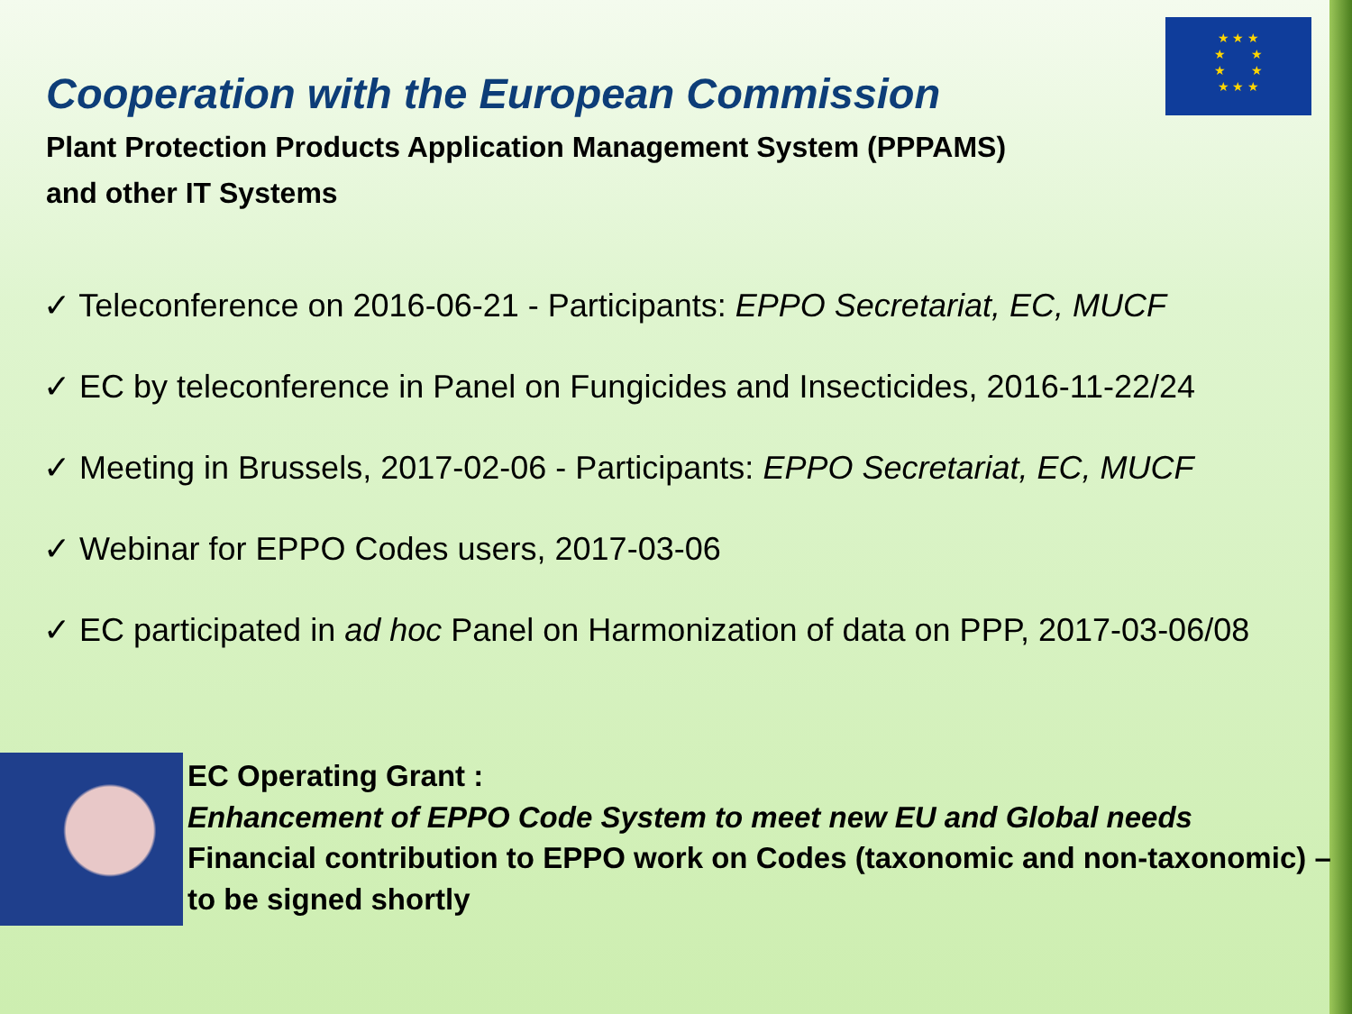★ ★ ★
★ ★
★ ★
★ ★ ★
Cooperation with the European Commission
Plant Protection Products Application Management System (PPPAMS)
and other IT Systems
✓ Teleconference on 2016-06-21 - Participants: EPPO Secretariat, EC, MUCF
✓ EC by teleconference in Panel on Fungicides and Insecticides, 2016-11-22/24
✓ Meeting in Brussels, 2017-02-06 - Participants: EPPO Secretariat, EC, MUCF
✓ Webinar for EPPO Codes users, 2017-03-06
✓ EC participated in ad hoc Panel on Harmonization of data on PPP, 2017-03-06/08
EC Operating Grant :
Enhancement of EPPO Code System to meet new EU and Global needs
Financial contribution to EPPO work on Codes (taxonomic and non-taxonomic) – to be signed shortly